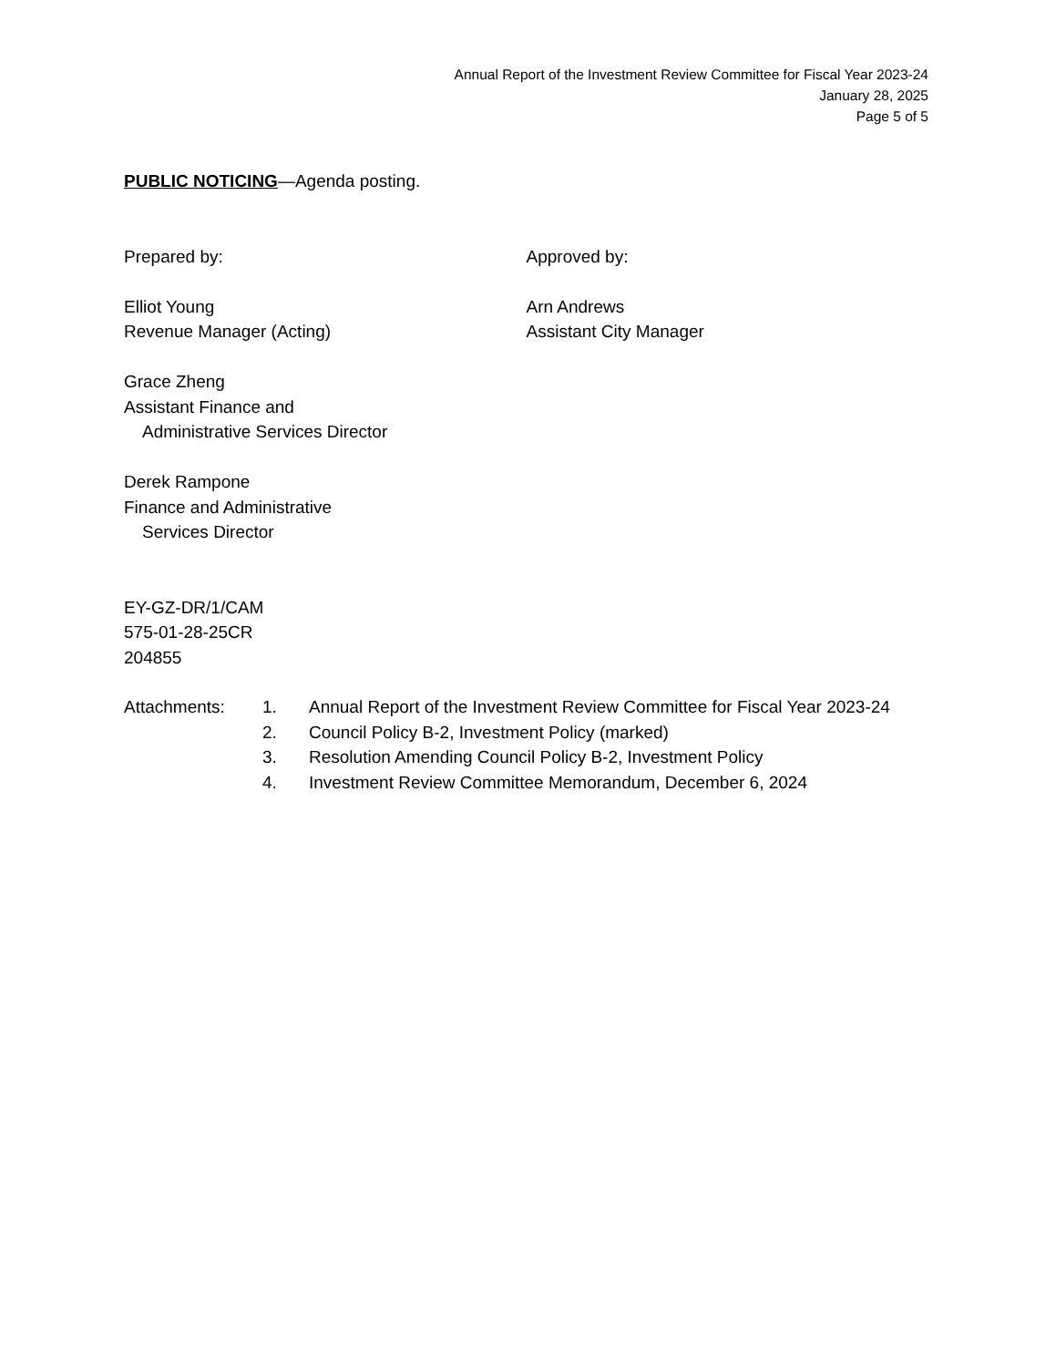Annual Report of the Investment Review Committee for Fiscal Year 2023-24
January 28, 2025
Page 5 of 5
PUBLIC NOTICING—Agenda posting.
Prepared by:
Elliot Young
Revenue Manager (Acting)
Grace Zheng
Assistant Finance and
Administrative Services Director
Derek Rampone
Finance and Administrative
Services Director
Approved by:
Arn Andrews
Assistant City Manager
EY-GZ-DR/1/CAM
575-01-28-25CR
204855
Attachments: 1. Annual Report of the Investment Review Committee for Fiscal Year 2023-24
2. Council Policy B-2, Investment Policy (marked)
3. Resolution Amending Council Policy B-2, Investment Policy
4. Investment Review Committee Memorandum, December 6, 2024